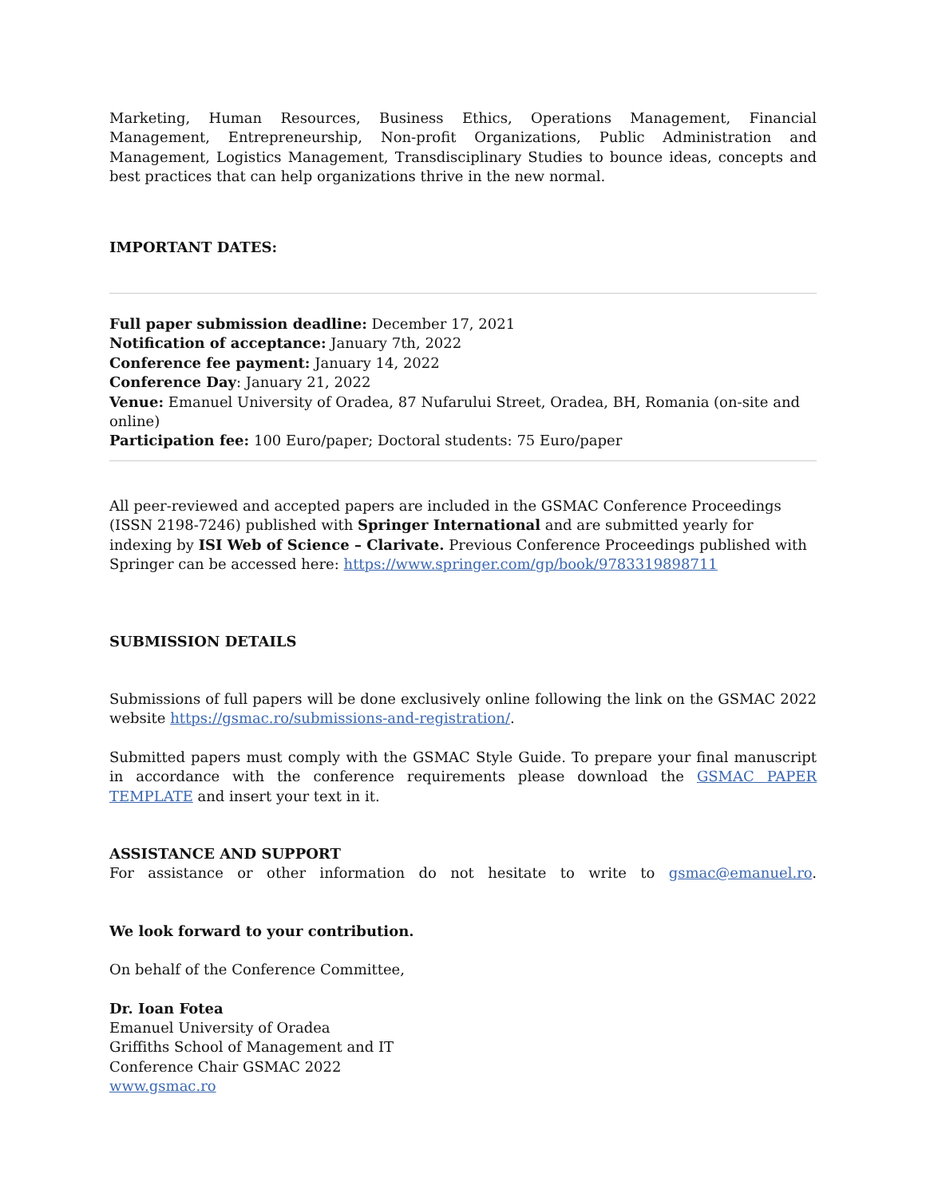Marketing, Human Resources, Business Ethics, Operations Management, Financial Management, Entrepreneurship, Non-profit Organizations, Public Administration and Management, Logistics Management, Transdisciplinary Studies to bounce ideas, concepts and best practices that can help organizations thrive in the new normal.
IMPORTANT DATES:
Full paper submission deadline: December 17, 2021
Notification of acceptance: January 7th, 2022
Conference fee payment: January 14, 2022
Conference Day: January 21, 2022
Venue: Emanuel University of Oradea, 87 Nufarului Street, Oradea, BH, Romania (on-site and online)
Participation fee: 100 Euro/paper; Doctoral students: 75 Euro/paper
All peer-reviewed and accepted papers are included in the GSMAC Conference Proceedings (ISSN 2198-7246) published with Springer International and are submitted yearly for indexing by ISI Web of Science – Clarivate. Previous Conference Proceedings published with Springer can be accessed here: https://www.springer.com/gp/book/9783319898711
SUBMISSION DETAILS
Submissions of full papers will be done exclusively online following the link on the GSMAC 2022 website https://gsmac.ro/submissions-and-registration/.
Submitted papers must comply with the GSMAC Style Guide. To prepare your final manuscript in accordance with the conference requirements please download the GSMAC PAPER TEMPLATE and insert your text in it.
ASSISTANCE AND SUPPORT
For assistance or other information do not hesitate to write to gsmac@emanuel.ro.
We look forward to your contribution.
On behalf of the Conference Committee,
Dr. Ioan Fotea
Emanuel University of Oradea
Griffiths School of Management and IT
Conference Chair GSMAC 2022
www.gsmac.ro